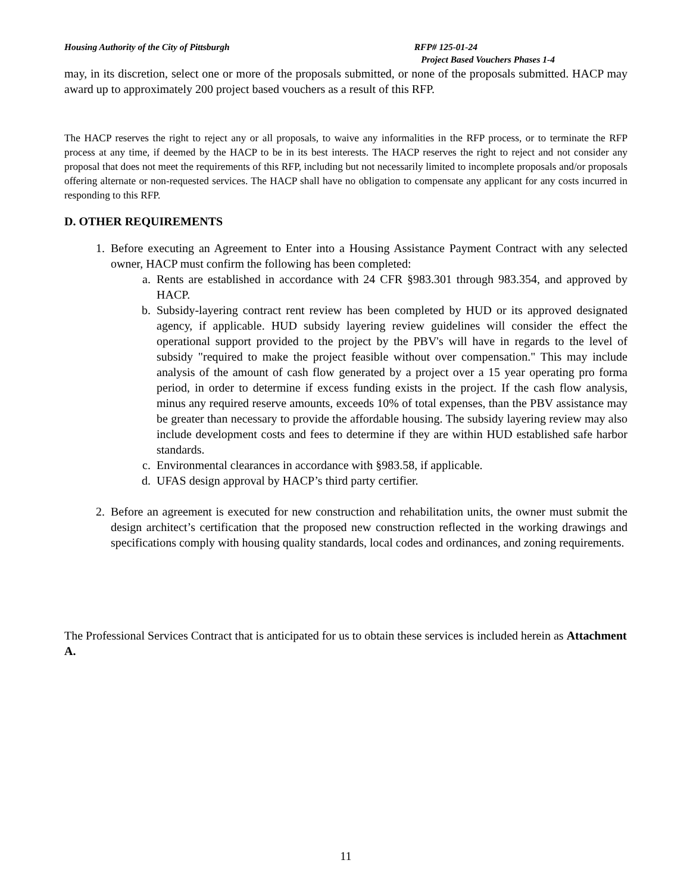Housing Authority of the City of Pittsburgh RFP# 125-01-24
Project Based Vouchers Phases 1-4
may, in its discretion, select one or more of the proposals submitted, or none of the proposals submitted. HACP may award up to approximately 200 project based vouchers as a result of this RFP.
The HACP reserves the right to reject any or all proposals, to waive any informalities in the RFP process, or to terminate the RFP process at any time, if deemed by the HACP to be in its best interests. The HACP reserves the right to reject and not consider any proposal that does not meet the requirements of this RFP, including but not necessarily limited to incomplete proposals and/or proposals offering alternate or non-requested services. The HACP shall have no obligation to compensate any applicant for any costs incurred in responding to this RFP.
D. OTHER REQUIREMENTS
1. Before executing an Agreement to Enter into a Housing Assistance Payment Contract with any selected owner, HACP must confirm the following has been completed:
a. Rents are established in accordance with 24 CFR §983.301 through 983.354, and approved by HACP.
b. Subsidy-layering contract rent review has been completed by HUD or its approved designated agency, if applicable. HUD subsidy layering review guidelines will consider the effect the operational support provided to the project by the PBV's will have in regards to the level of subsidy "required to make the project feasible without over compensation." This may include analysis of the amount of cash flow generated by a project over a 15 year operating pro forma period, in order to determine if excess funding exists in the project. If the cash flow analysis, minus any required reserve amounts, exceeds 10% of total expenses, than the PBV assistance may be greater than necessary to provide the affordable housing. The subsidy layering review may also include development costs and fees to determine if they are within HUD established safe harbor standards.
c. Environmental clearances in accordance with §983.58, if applicable.
d. UFAS design approval by HACP’s third party certifier.
2. Before an agreement is executed for new construction and rehabilitation units, the owner must submit the design architect’s certification that the proposed new construction reflected in the working drawings and specifications comply with housing quality standards, local codes and ordinances, and zoning requirements.
The Professional Services Contract that is anticipated for us to obtain these services is included herein as Attachment A.
11